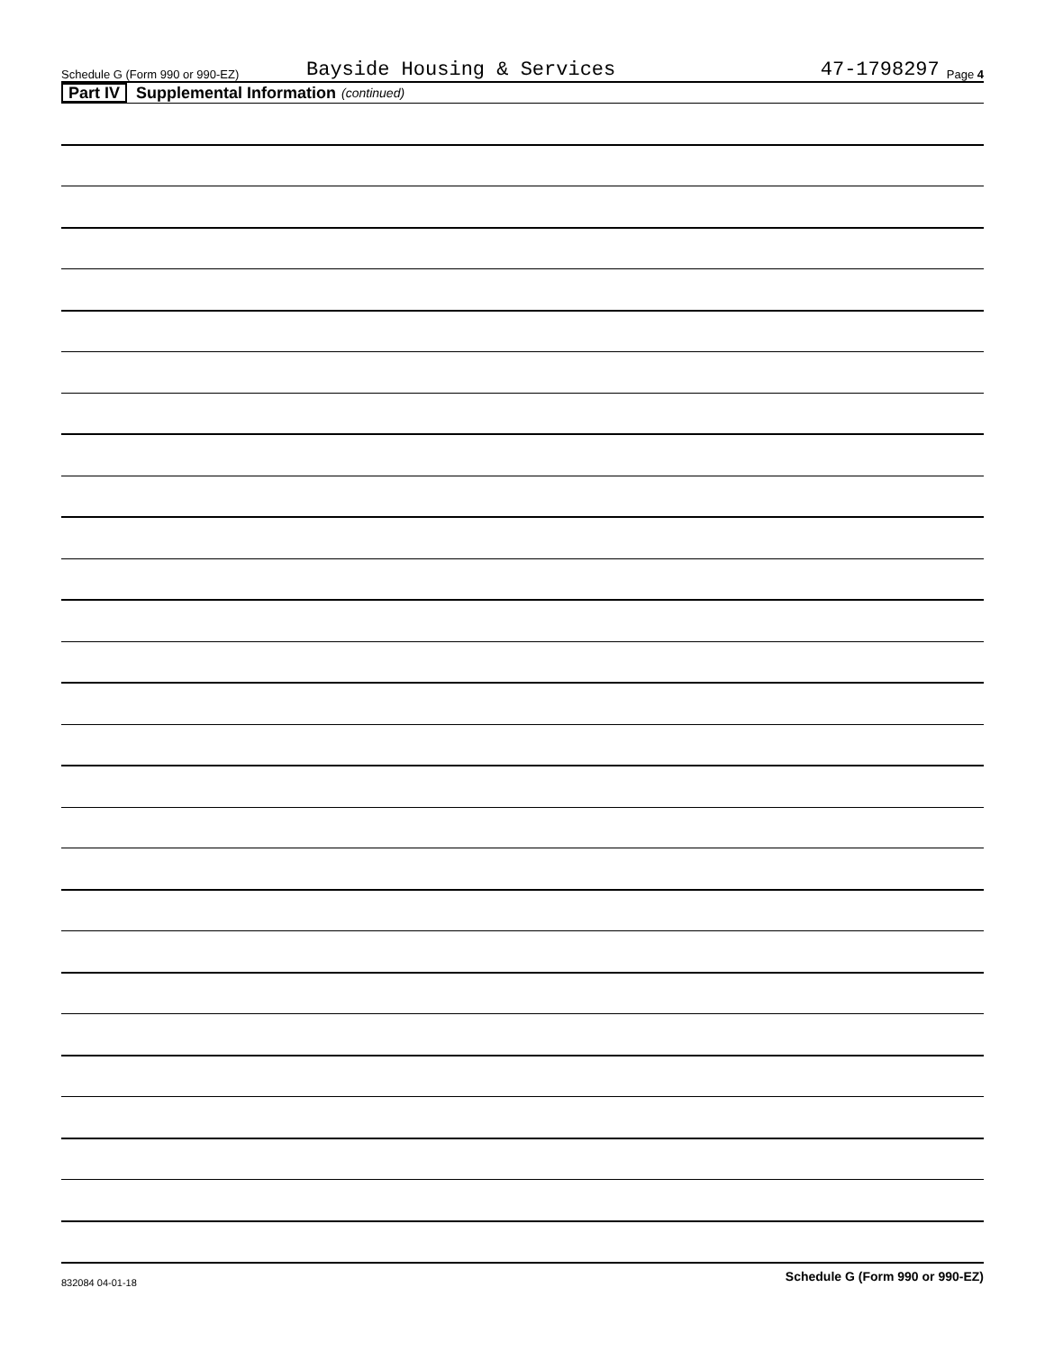Schedule G (Form 990 or 990-EZ) Bayside Housing & Services 47-1798297 Page 4
Part IV Supplemental Information (continued)
Schedule G (Form 990 or 990-EZ)
832084 04-01-18